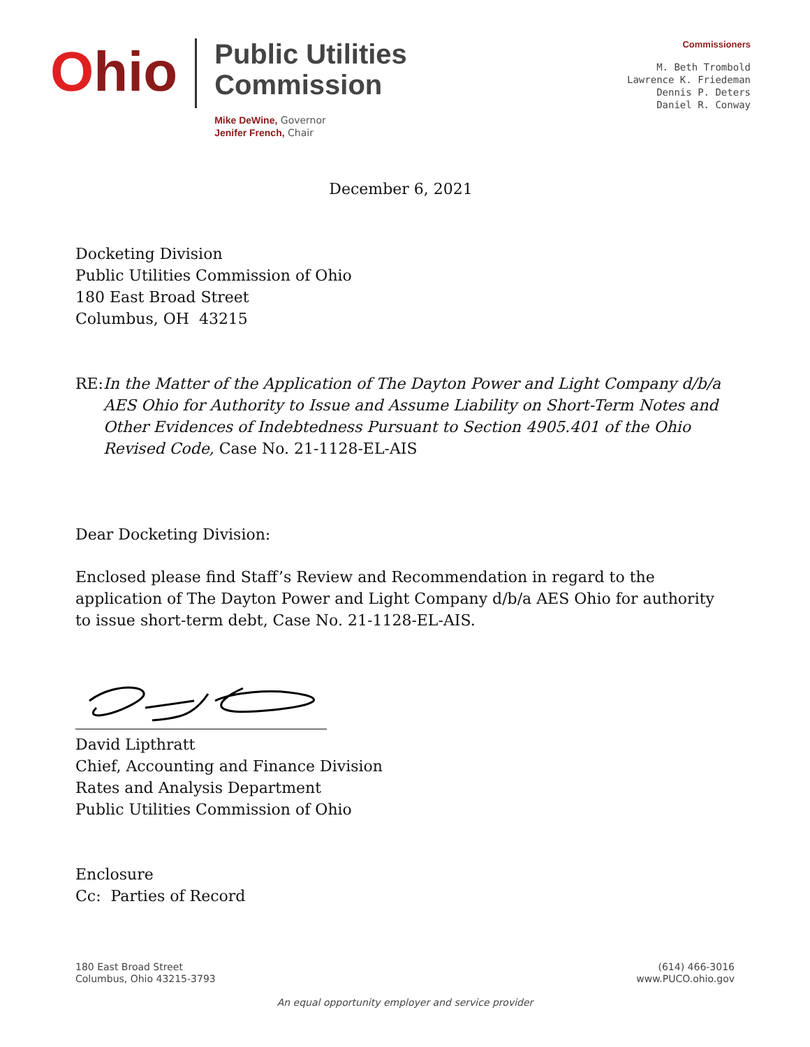Ohio
Public Utilities
Commission
Mike DeWine, Governor
Jenifer French, Chair
Commissioners
M. Beth Trombold
Lawrence K. Friedeman
Dennis P. Deters
Daniel R. Conway
December 6, 2021
Docketing Division
Public Utilities Commission of Ohio
180 East Broad Street
Columbus, OH 43215
RE: In the Matter of the Application of The Dayton Power and Light Company d/b/a AES Ohio for Authority to Issue and Assume Liability on Short-Term Notes and Other Evidences of Indebtedness Pursuant to Section 4905.401 of the Ohio Revised Code, Case No. 21-1128-EL-AIS
Dear Docketing Division:
Enclosed please find Staff’s Review and Recommendation in regard to the application of The Dayton Power and Light Company d/b/a AES Ohio for authority to issue short-term debt, Case No. 21-1128-EL-AIS.
David Lipthratt
Chief, Accounting and Finance Division
Rates and Analysis Department
Public Utilities Commission of Ohio
Enclosure
Cc: Parties of Record
180 East Broad Street
Columbus, Ohio 43215-3793
(614) 466-3016
www.PUCO.ohio.gov
An equal opportunity employer and service provider